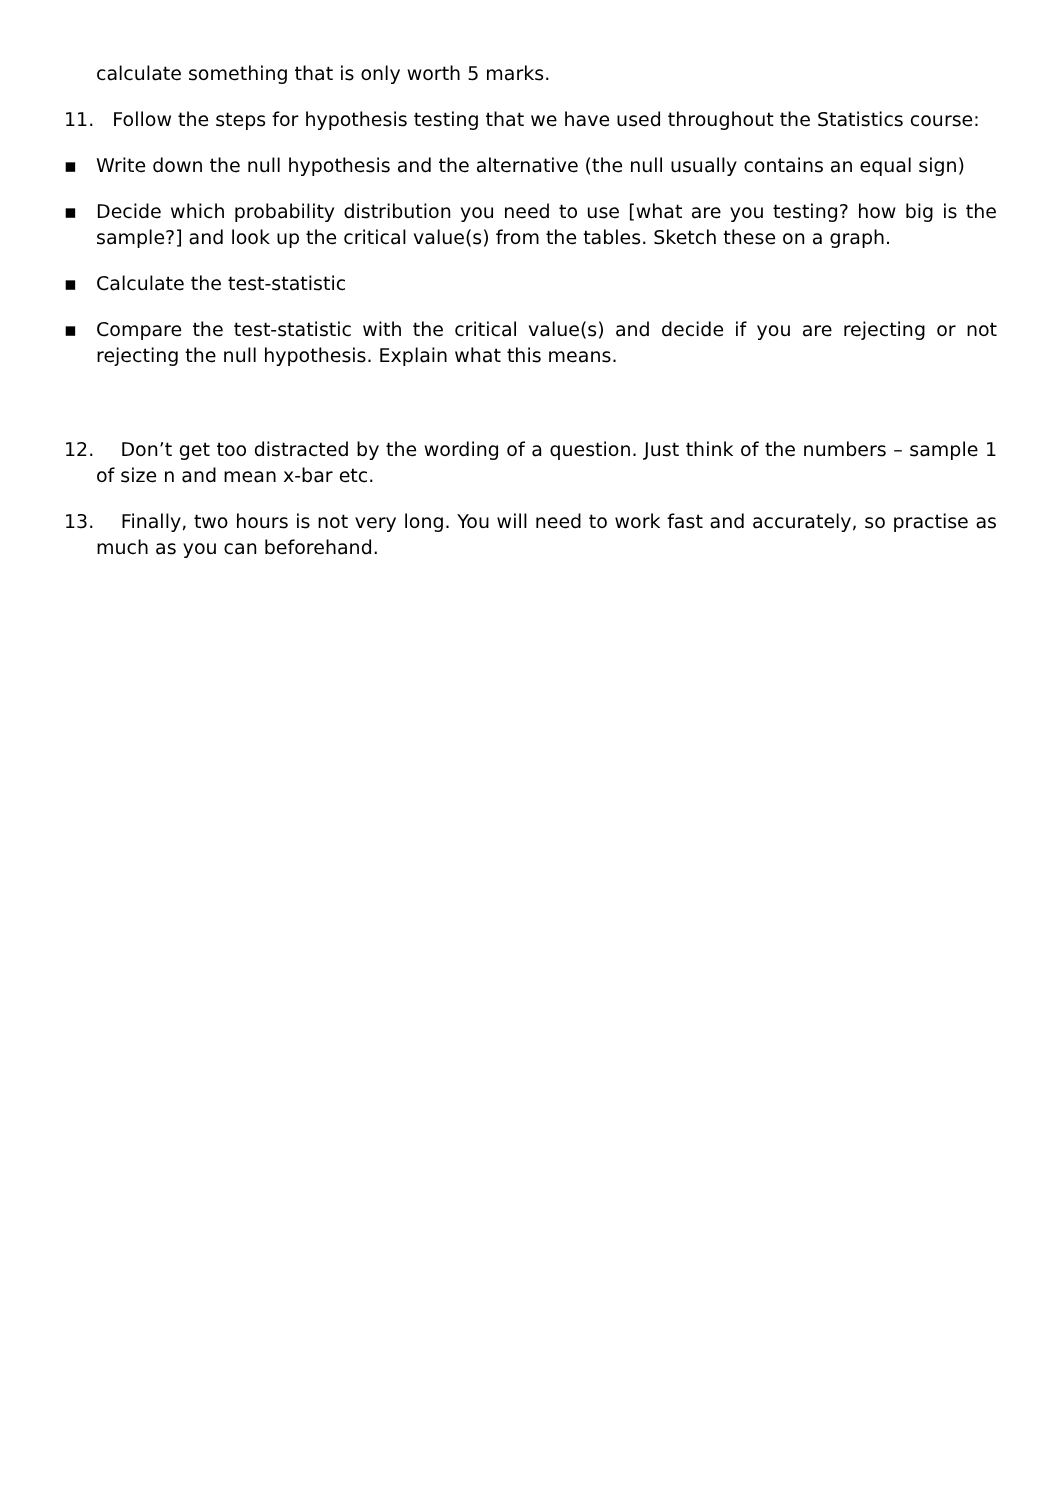calculate something that is only worth 5 marks.
11. Follow the steps for hypothesis testing that we have used throughout the Statistics course:
▪ Write down the null hypothesis and the alternative (the null usually contains an equal sign)
▪ Decide which probability distribution you need to use [what are you testing? how big is the sample?] and look up the critical value(s) from the tables. Sketch these on a graph.
▪ Calculate the test-statistic
▪ Compare the test-statistic with the critical value(s) and decide if you are rejecting or not rejecting the null hypothesis. Explain what this means.
12. Don’t get too distracted by the wording of a question. Just think of the numbers – sample 1 of size n and mean x-bar etc.
13. Finally, two hours is not very long. You will need to work fast and accurately, so practise as much as you can beforehand.